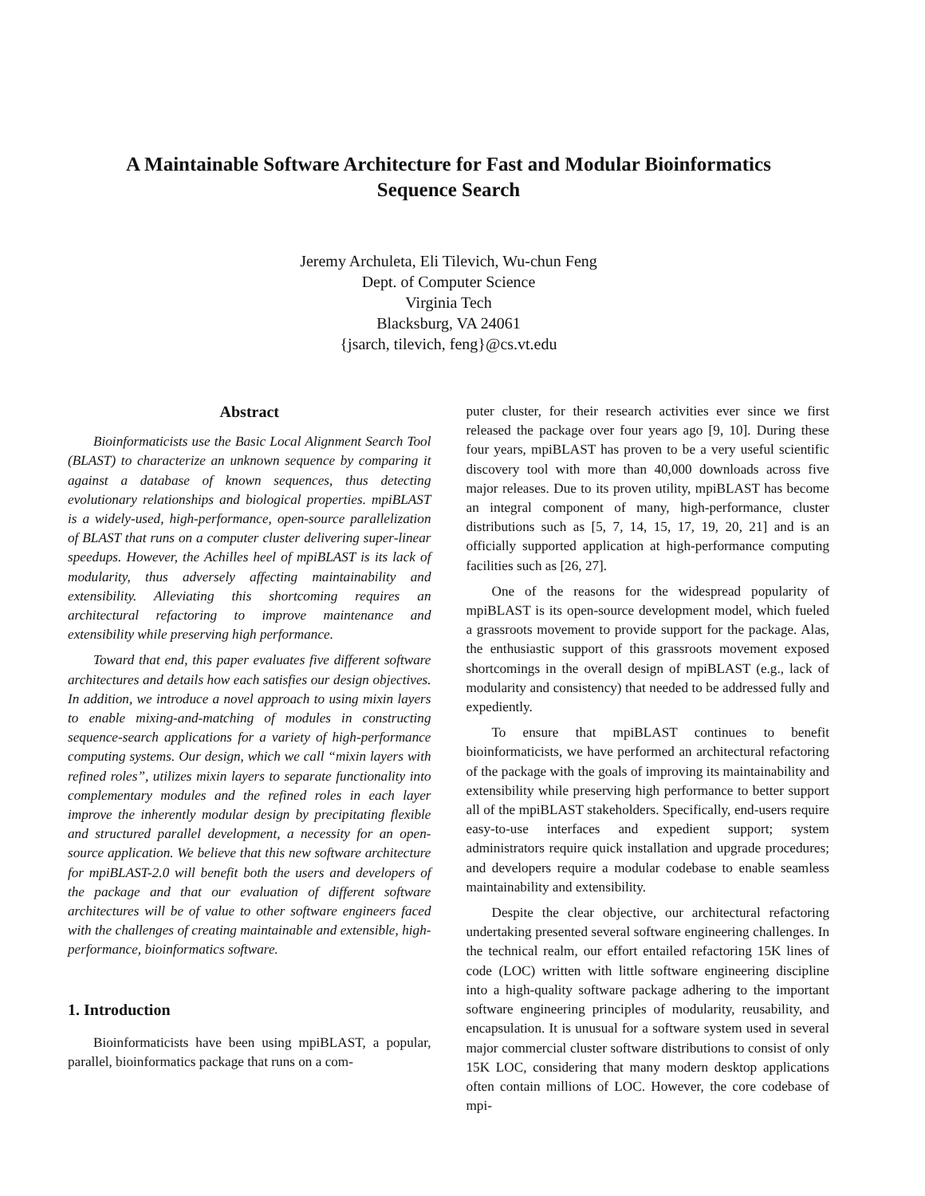A Maintainable Software Architecture for Fast and Modular Bioinformatics
Sequence Search
Jeremy Archuleta, Eli Tilevich, Wu-chun Feng
Dept. of Computer Science
Virginia Tech
Blacksburg, VA 24061
{jsarch, tilevich, feng}@cs.vt.edu
Abstract
Bioinformaticists use the Basic Local Alignment Search Tool (BLAST) to characterize an unknown sequence by comparing it against a database of known sequences, thus detecting evolutionary relationships and biological properties. mpiBLAST is a widely-used, high-performance, open-source parallelization of BLAST that runs on a computer cluster delivering super-linear speedups. However, the Achilles heel of mpiBLAST is its lack of modularity, thus adversely affecting maintainability and extensibility. Alleviating this shortcoming requires an architectural refactoring to improve maintenance and extensibility while preserving high performance.
Toward that end, this paper evaluates five different software architectures and details how each satisfies our design objectives. In addition, we introduce a novel approach to using mixin layers to enable mixing-and-matching of modules in constructing sequence-search applications for a variety of high-performance computing systems. Our design, which we call “mixin layers with refined roles”, utilizes mixin layers to separate functionality into complementary modules and the refined roles in each layer improve the inherently modular design by precipitating flexible and structured parallel development, a necessity for an open-source application. We believe that this new software architecture for mpiBLAST-2.0 will benefit both the users and developers of the package and that our evaluation of different software architectures will be of value to other software engineers faced with the challenges of creating maintainable and extensible, high-performance, bioinformatics software.
1. Introduction
Bioinformaticists have been using mpiBLAST, a popular, parallel, bioinformatics package that runs on a com-
puter cluster, for their research activities ever since we first released the package over four years ago [9, 10]. During these four years, mpiBLAST has proven to be a very useful scientific discovery tool with more than 40,000 downloads across five major releases. Due to its proven utility, mpiBLAST has become an integral component of many, high-performance, cluster distributions such as [5, 7, 14, 15, 17, 19, 20, 21] and is an officially supported application at high-performance computing facilities such as [26, 27].
One of the reasons for the widespread popularity of mpiBLAST is its open-source development model, which fueled a grassroots movement to provide support for the package. Alas, the enthusiastic support of this grassroots movement exposed shortcomings in the overall design of mpiBLAST (e.g., lack of modularity and consistency) that needed to be addressed fully and expediently.
To ensure that mpiBLAST continues to benefit bioinformaticists, we have performed an architectural refactoring of the package with the goals of improving its maintainability and extensibility while preserving high performance to better support all of the mpiBLAST stakeholders. Specifically, end-users require easy-to-use interfaces and expedient support; system administrators require quick installation and upgrade procedures; and developers require a modular codebase to enable seamless maintainability and extensibility.
Despite the clear objective, our architectural refactoring undertaking presented several software engineering challenges. In the technical realm, our effort entailed refactoring 15K lines of code (LOC) written with little software engineering discipline into a high-quality software package adhering to the important software engineering principles of modularity, reusability, and encapsulation. It is unusual for a software system used in several major commercial cluster software distributions to consist of only 15K LOC, considering that many modern desktop applications often contain millions of LOC. However, the core codebase of mpi-